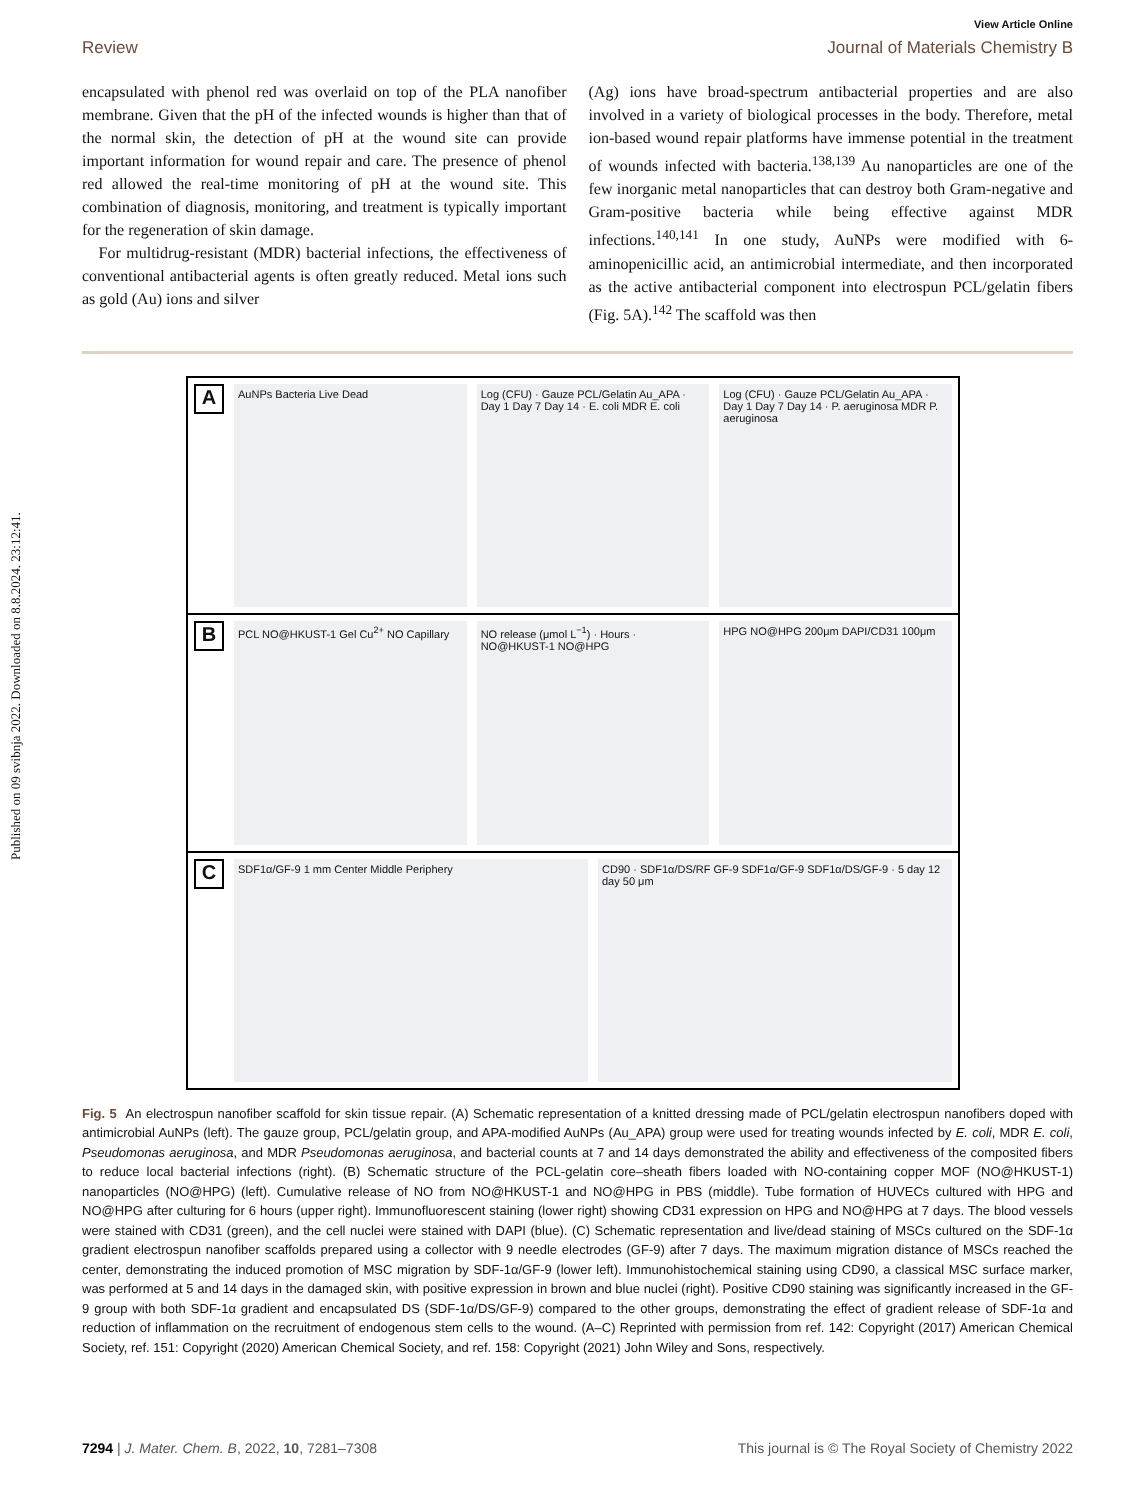Published on 09 svibnja 2022. Downloaded on 8.8.2024. 23:12:41.
View Article Online
Review Journal of Materials Chemistry B
encapsulated with phenol red was overlaid on top of the PLA nanofiber membrane. Given that the pH of the infected wounds is higher than that of the normal skin, the detection of pH at the wound site can provide important information for wound repair and care. The presence of phenol red allowed the real-time monitoring of pH at the wound site. This combination of diagnosis, monitoring, and treatment is typically important for the regeneration of skin damage.
For multidrug-resistant (MDR) bacterial infections, the effectiveness of conventional antibacterial agents is often greatly reduced. Metal ions such as gold (Au) ions and silver
(Ag) ions have broad-spectrum antibacterial properties and are also involved in a variety of biological processes in the body. Therefore, metal ion-based wound repair platforms have immense potential in the treatment of wounds infected with bacteria.<sup>138,139</sup> Au nanoparticles are one of the few inorganic metal nanoparticles that can destroy both Gram-negative and Gram-positive bacteria while being effective against MDR infections.<sup>140,141</sup> In one study, AuNPs were modified with 6-aminopenicillic acid, an antimicrobial intermediate, and then incorporated as the active antibacterial component into electrospun PCL/gelatin fibers (Fig. 5A).<sup>142</sup> The scaffold was then
A
AuNPs Bacteria Live Dead Log (CFU) · Gauze PCL/Gelatin Au_APA · Day 1 Day 7 Day 14 · E. coli MDR E. coli
Log (CFU) · Gauze PCL/Gelatin Au_APA · Day 1 Day 7 Day 14 · P. aeruginosa MDR P. aeruginosa
B
PCL NO@HKUST-1 Gel Cu<sup>2+</sup> NO Capillary
NO release (μmol L<sup>−1</sup>) · Hours · NO@HKUST-1 NO@HPG
HPG NO@HPG 200μm DAPI/CD31 100μm
C
SDF1α/GF-9 1 mm Center Middle Periphery
CD90 · SDF1α/DS/RF GF-9 SDF1α/GF-9 SDF1α/DS/GF-9 · 5 day 12 day 50 μm
Fig. 5 An electrospun nanofiber scaffold for skin tissue repair. (A) Schematic representation of a knitted dressing made of PCL/gelatin electrospun nanofibers doped with antimicrobial AuNPs (left). The gauze group, PCL/gelatin group, and APA-modified AuNPs (Au_APA) group were used for treating wounds infected by E. coli, MDR E. coli, Pseudomonas aeruginosa, and MDR Pseudomonas aeruginosa, and bacterial counts at 7 and 14 days demonstrated the ability and effectiveness of the composited fibers to reduce local bacterial infections (right). (B) Schematic structure of the PCL-gelatin core–sheath fibers loaded with NO-containing copper MOF (NO@HKUST-1) nanoparticles (NO@HPG) (left). Cumulative release of NO from NO@HKUST-1 and NO@HPG in PBS (middle). Tube formation of HUVECs cultured with HPG and NO@HPG after culturing for 6 hours (upper right). Immunofluorescent staining (lower right) showing CD31 expression on HPG and NO@HPG at 7 days. The blood vessels were stained with CD31 (green), and the cell nuclei were stained with DAPI (blue). (C) Schematic representation and live/dead staining of MSCs cultured on the SDF-1α gradient electrospun nanofiber scaffolds prepared using a collector with 9 needle electrodes (GF-9) after 7 days. The maximum migration distance of MSCs reached the center, demonstrating the induced promotion of MSC migration by SDF-1α/GF-9 (lower left). Immunohistochemical staining using CD90, a classical MSC surface marker, was performed at 5 and 14 days in the damaged skin, with positive expression in brown and blue nuclei (right). Positive CD90 staining was significantly increased in the GF-9 group with both SDF-1α gradient and encapsulated DS (SDF-1α/DS/GF-9) compared to the other groups, demonstrating the effect of gradient release of SDF-1α and reduction of inflammation on the recruitment of endogenous stem cells to the wound. (A–C) Reprinted with permission from ref. 142: Copyright (2017) American Chemical Society, ref. 151: Copyright (2020) American Chemical Society, and ref. 158: Copyright (2021) John Wiley and Sons, respectively.
7294 | J. Mater. Chem. B, 2022, 10, 7281–7308 This journal is © The Royal Society of Chemistry 2022